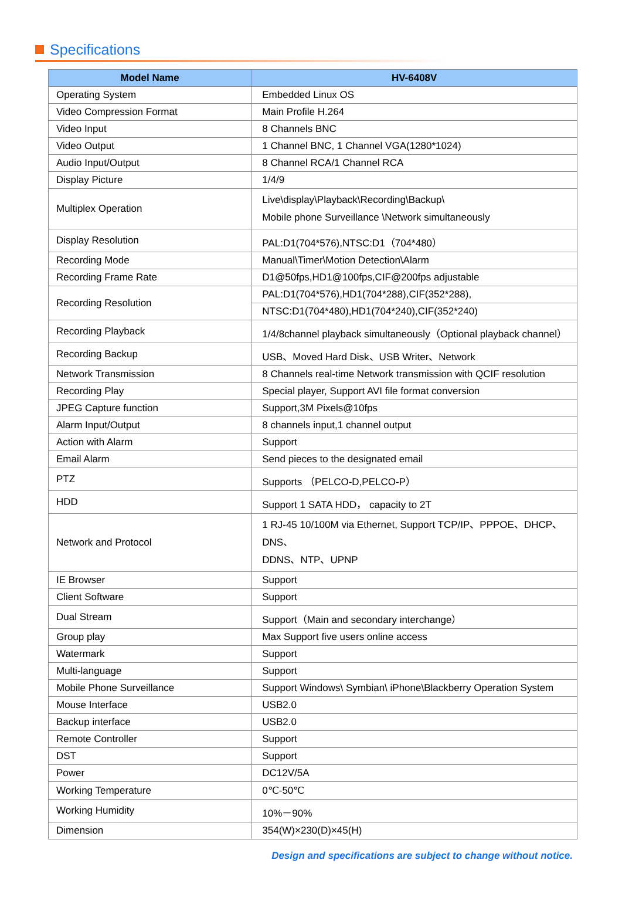Specifications
| Model Name | HV-6408V |
| --- | --- |
| Operating System | Embedded Linux OS |
| Video Compression Format | Main Profile H.264 |
| Video Input | 8 Channels BNC |
| Video Output | 1 Channel BNC, 1 Channel VGA(1280*1024) |
| Audio Input/Output | 8 Channel RCA/1 Channel RCA |
| Display Picture | 1/4/9 |
| Multiplex Operation | Live\display\Playback\Recording\Backup\ Mobile phone Surveillance \Network simultaneously |
| Display Resolution | PAL:D1(704*576),NTSC:D1（704*480） |
| Recording Mode | Manual\Timer\Motion Detection\Alarm |
| Recording Frame Rate | D1@50fps,HD1@100fps,CIF@200fps adjustable |
| Recording Resolution | PAL:D1(704*576),HD1(704*288),CIF(352*288), |
| | NTSC:D1(704*480),HD1(704*240),CIF(352*240) |
| Recording Playback | 1/4/8channel playback simultaneously（Optional playback channel） |
| Recording Backup | USB、Moved Hard Disk、USB Writer、Network |
| Network Transmission | 8 Channels real-time Network transmission with QCIF resolution |
| Recording Play | Special player, Support AVI file format conversion |
| JPEG Capture function | Support,3M Pixels@10fps |
| Alarm Input/Output | 8 channels input,1 channel output |
| Action with Alarm | Support |
| Email Alarm | Send pieces to the designated email |
| PTZ | Supports （PELCO-D,PELCO-P） |
| HDD | Support 1 SATA HDD， capacity to 2T |
| Network and Protocol | 1 RJ-45 10/100M via Ethernet, Support TCP/IP、PPPOE、DHCP、DNS、 DDNS、NTP、UPNP |
| IE Browser | Support |
| Client Software | Support |
| Dual Stream | Support（Main and secondary interchange） |
| Group play | Max Support five users online access |
| Watermark | Support |
| Multi-language | Support |
| Mobile Phone Surveillance | Support Windows\ Symbian\ iPhone\Blackberry Operation System |
| Mouse Interface | USB2.0 |
| Backup interface | USB2.0 |
| Remote Controller | Support |
| DST | Support |
| Power | DC12V/5A |
| Working Temperature | 0℃-50℃ |
| Working Humidity | 10%－90% |
| Dimension | 354(W)×230(D)×45(H) |
Design and specifications are subject to change without notice.